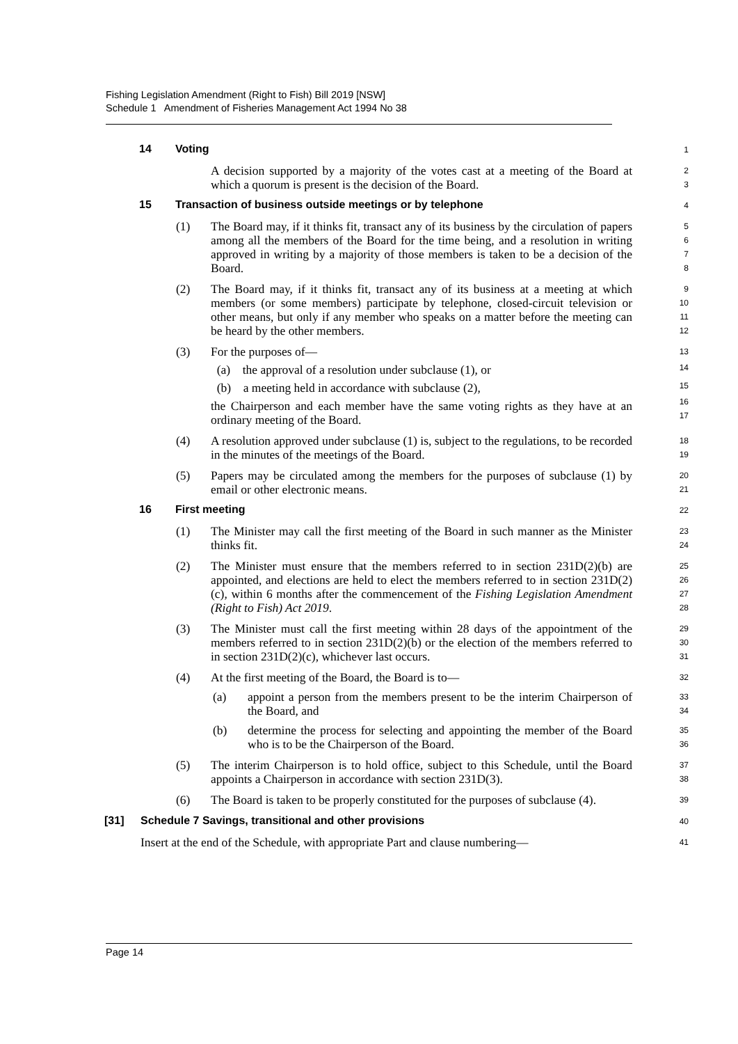Fishing Legislation Amendment (Right to Fish) Bill 2019 [NSW]
Schedule 1 Amendment of Fisheries Management Act 1994 No 38
14 Voting
1
A decision supported by a majority of the votes cast at a meeting of the Board at which a quorum is present is the decision of the Board.
2
3
15 Transaction of business outside meetings or by telephone
4
(1)
The Board may, if it thinks fit, transact any of its business by the circulation of papers among all the members of the Board for the time being, and a resolution in writing approved in writing by a majority of those members is taken to be a decision of the Board.
5
6
7
8
(2)
The Board may, if it thinks fit, transact any of its business at a meeting at which members (or some members) participate by telephone, closed-circuit television or other means, but only if any member who speaks on a matter before the meeting can be heard by the other members.
9
10
11
12
(3)
For the purposes of—
(a) the approval of a resolution under subclause (1), or
(b) a meeting held in accordance with subclause (2),
the Chairperson and each member have the same voting rights as they have at an ordinary meeting of the Board.
13
14
15
16
17
(4)
A resolution approved under subclause (1) is, subject to the regulations, to be recorded in the minutes of the meetings of the Board.
18
19
(5)
Papers may be circulated among the members for the purposes of subclause (1) by email or other electronic means.
20
21
16 First meeting
22
(1)
The Minister may call the first meeting of the Board in such manner as the Minister thinks fit.
23
24
(2)
The Minister must ensure that the members referred to in section 231D(2)(b) are appointed, and elections are held to elect the members referred to in section 231D(2)(c), within 6 months after the commencement of the Fishing Legislation Amendment (Right to Fish) Act 2019.
25
26
27
28
(3)
The Minister must call the first meeting within 28 days of the appointment of the members referred to in section 231D(2)(b) or the election of the members referred to in section 231D(2)(c), whichever last occurs.
29
30
31
(4)
At the first meeting of the Board, the Board is to—
(a)
appoint a person from the members present to be the interim Chairperson of the Board, and
(b)
determine the process for selecting and appointing the member of the Board who is to be the Chairperson of the Board.
32
33
34
35
36
(5)
The interim Chairperson is to hold office, subject to this Schedule, until the Board appoints a Chairperson in accordance with section 231D(3).
37
38
(6)
The Board is taken to be properly constituted for the purposes of subclause (4).
39
[31] Schedule 7 Savings, transitional and other provisions
40
Insert at the end of the Schedule, with appropriate Part and clause numbering—
41
Page 14